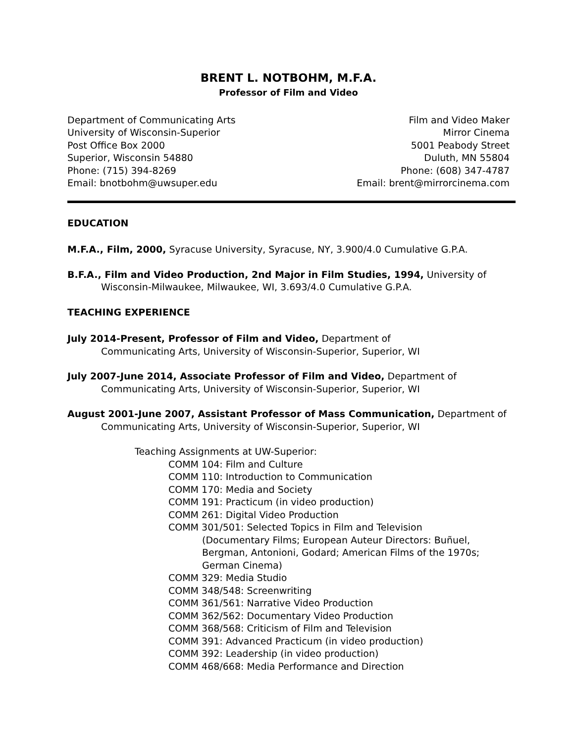BRENT L. NOTBOHM, M.F.A.
Professor of Film and Video
Department of Communicating Arts
University of Wisconsin-Superior
Post Office Box 2000
Superior, Wisconsin 54880
Phone: (715) 394-8269
Email: bnotbohm@uwsuper.edu
Film and Video Maker
Mirror Cinema
5001 Peabody Street
Duluth, MN 55804
Phone: (608) 347-4787
Email: brent@mirrorcinema.com
EDUCATION
M.F.A., Film, 2000, Syracuse University, Syracuse, NY, 3.900/4.0 Cumulative G.P.A.
B.F.A., Film and Video Production, 2nd Major in Film Studies, 1994, University of Wisconsin-Milwaukee, Milwaukee, WI, 3.693/4.0 Cumulative G.P.A.
TEACHING EXPERIENCE
July 2014-Present, Professor of Film and Video, Department of
Communicating Arts, University of Wisconsin-Superior, Superior, WI
July 2007-June 2014, Associate Professor of Film and Video, Department of
Communicating Arts, University of Wisconsin-Superior, Superior, WI
August 2001-June 2007, Assistant Professor of Mass Communication, Department of
Communicating Arts, University of Wisconsin-Superior, Superior, WI
Teaching Assignments at UW-Superior:
COMM 104: Film and Culture
COMM 110: Introduction to Communication
COMM 170: Media and Society
COMM 191: Practicum (in video production)
COMM 261: Digital Video Production
COMM 301/501: Selected Topics in Film and Television
(Documentary Films; European Auteur Directors: Buñuel, Bergman, Antonioni, Godard; American Films of the 1970s; German Cinema)
COMM 329: Media Studio
COMM 348/548: Screenwriting
COMM 361/561: Narrative Video Production
COMM 362/562: Documentary Video Production
COMM 368/568: Criticism of Film and Television
COMM 391: Advanced Practicum (in video production)
COMM 392: Leadership (in video production)
COMM 468/668: Media Performance and Direction